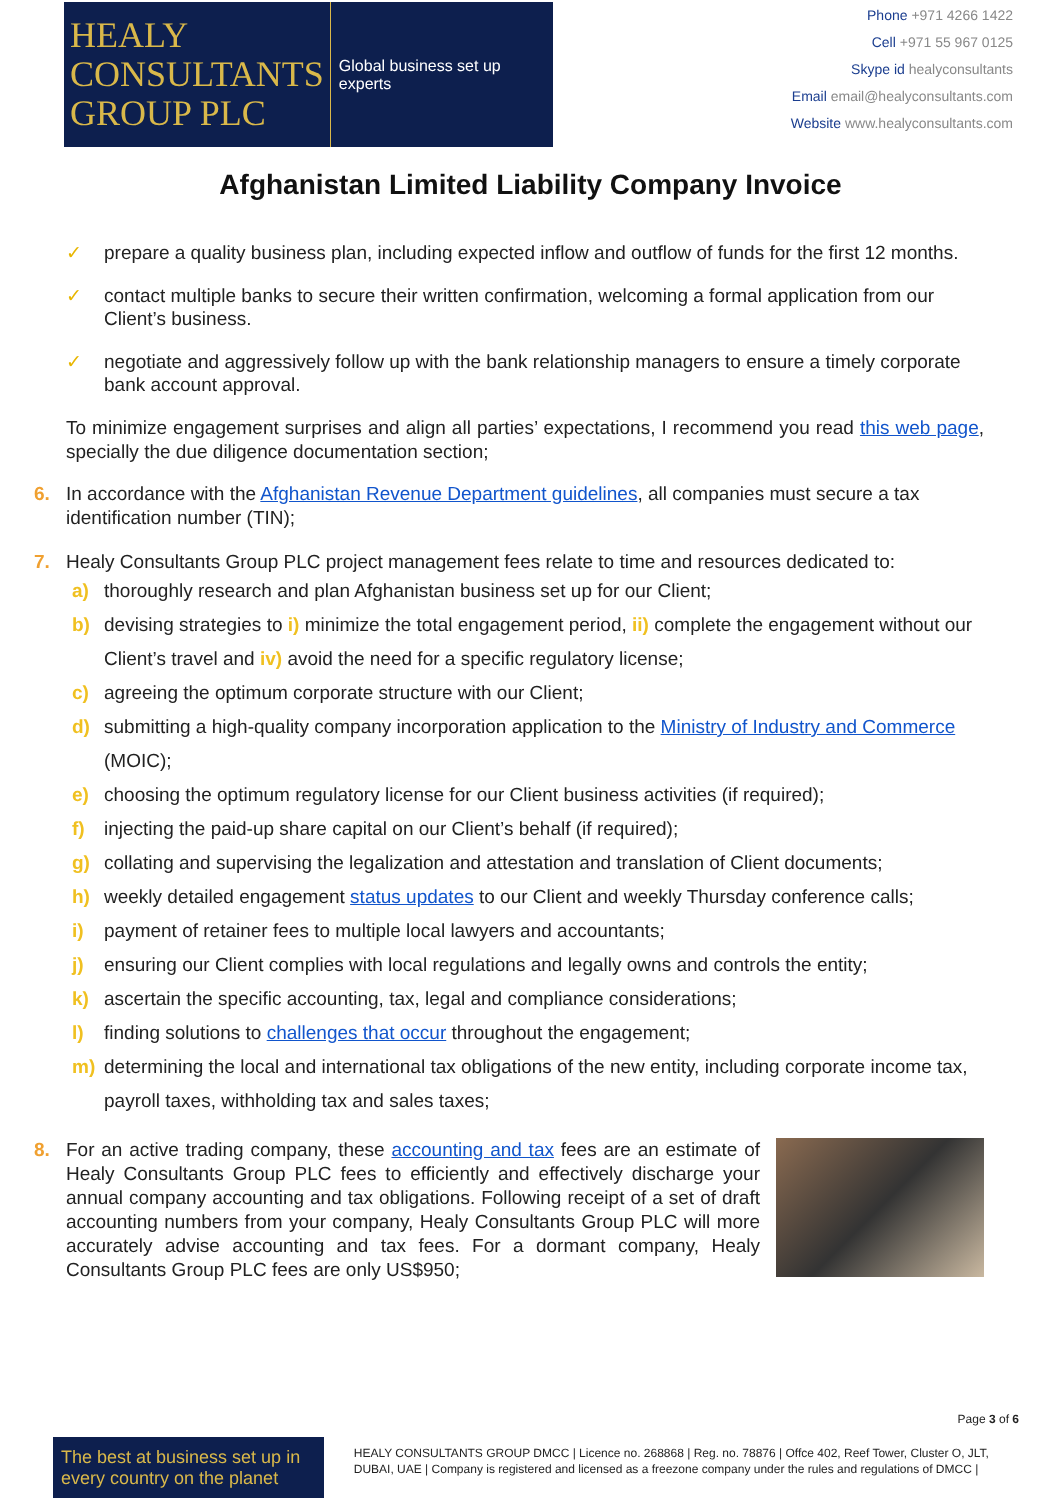HEALY
CONSULTANTS
GROUP PLC
Global business set up experts
Phone +971 4266 1422
Cell +971 55 967 0125
Skype id healyconsultants
Email email@healyconsultants.com
Website www.healyconsultants.com
Afghanistan Limited Liability Company Invoice
✓ prepare a quality business plan, including expected inflow and outflow of funds for the first 12 months.
✓ contact multiple banks to secure their written confirmation, welcoming a formal application from our Client’s business.
✓ negotiate and aggressively follow up with the bank relationship managers to ensure a timely corporate bank account approval.
To minimize engagement surprises and align all parties’ expectations, I recommend you read this web page, specially the due diligence documentation section;
6. In accordance with the Afghanistan Revenue Department guidelines, all companies must secure a tax identification number (TIN);
7. Healy Consultants Group PLC project management fees relate to time and resources dedicated to:
a) thoroughly research and plan Afghanistan business set up for our Client;
b) devising strategies to i) minimize the total engagement period, ii) complete the engagement without our Client’s travel and iv) avoid the need for a specific regulatory license;
c) agreeing the optimum corporate structure with our Client;
d) submitting a high-quality company incorporation application to the Ministry of Industry and Commerce (MOIC);
e) choosing the optimum regulatory license for our Client business activities (if required);
f) injecting the paid-up share capital on our Client’s behalf (if required);
g) collating and supervising the legalization and attestation and translation of Client documents;
h) weekly detailed engagement status updates to our Client and weekly Thursday conference calls;
i) payment of retainer fees to multiple local lawyers and accountants;
j) ensuring our Client complies with local regulations and legally owns and controls the entity;
k) ascertain the specific accounting, tax, legal and compliance considerations;
l) finding solutions to challenges that occur throughout the engagement;
m) determining the local and international tax obligations of the new entity, including corporate income tax, payroll taxes, withholding tax and sales taxes;
8. For an active trading company, these accounting and tax fees are an estimate of Healy Consultants Group PLC fees to efficiently and effectively discharge your annual company accounting and tax obligations. Following receipt of a set of draft accounting numbers from your company, Healy Consultants Group PLC will more accurately advise accounting and tax fees. For a dormant company, Healy Consultants Group PLC fees are only US$950;
Page 3 of 6
The best at business set up in every country on the planet
HEALY CONSULTANTS GROUP DMCC | Licence no. 268868 | Reg. no. 78876 | Offce 402, Reef Tower, Cluster O, JLT, DUBAI, UAE | Company is registered and licensed as a freezone company under the rules and regulations of DMCC |